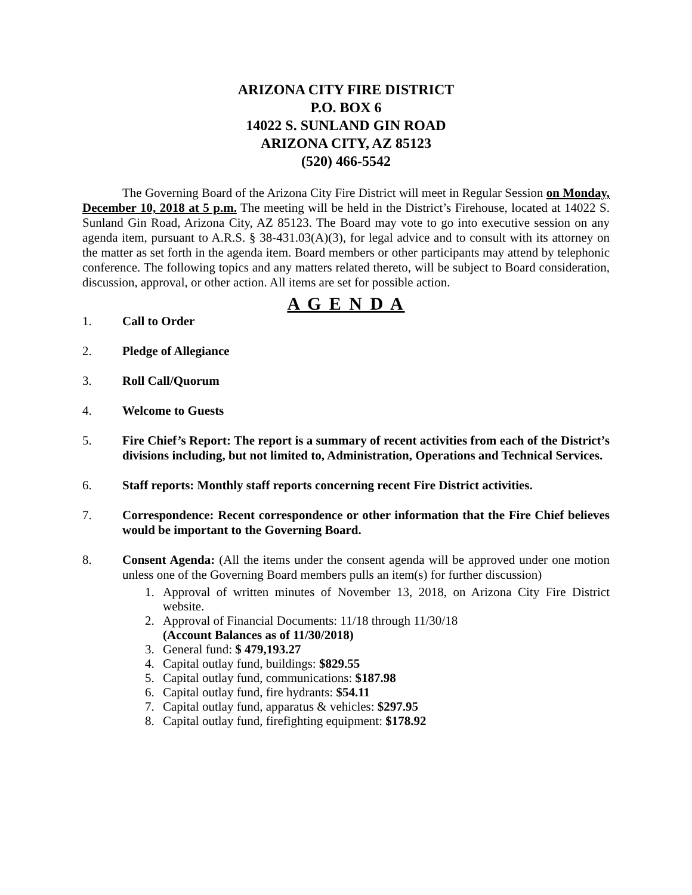ARIZONA CITY FIRE DISTRICT
P.O. BOX 6
14022 S. SUNLAND GIN ROAD
ARIZONA CITY, AZ 85123
(520) 466-5542
The Governing Board of the Arizona City Fire District will meet in Regular Session on Monday, December 10, 2018 at 5 p.m. The meeting will be held in the District’s Firehouse, located at 14022 S. Sunland Gin Road, Arizona City, AZ 85123. The Board may vote to go into executive session on any agenda item, pursuant to A.R.S. § 38-431.03(A)(3), for legal advice and to consult with its attorney on the matter as set forth in the agenda item. Board members or other participants may attend by telephonic conference. The following topics and any matters related thereto, will be subject to Board consideration, discussion, approval, or other action. All items are set for possible action.
A G E N D A
1. Call to Order
2. Pledge of Allegiance
3. Roll Call/Quorum
4. Welcome to Guests
5. Fire Chief’s Report: The report is a summary of recent activities from each of the District’s divisions including, but not limited to, Administration, Operations and Technical Services.
6. Staff reports: Monthly staff reports concerning recent Fire District activities.
7. Correspondence: Recent correspondence or other information that the Fire Chief believes would be important to the Governing Board.
8. Consent Agenda: (All the items under the consent agenda will be approved under one motion unless one of the Governing Board members pulls an item(s) for further discussion)
1. Approval of written minutes of November 13, 2018, on Arizona City Fire District website.
2. Approval of Financial Documents: 11/18 through 11/30/18
(Account Balances as of 11/30/2018)
3. General fund: $ 479,193.27
4. Capital outlay fund, buildings: $829.55
5. Capital outlay fund, communications: $187.98
6. Capital outlay fund, fire hydrants: $54.11
7. Capital outlay fund, apparatus & vehicles: $297.95
8. Capital outlay fund, firefighting equipment: $178.92